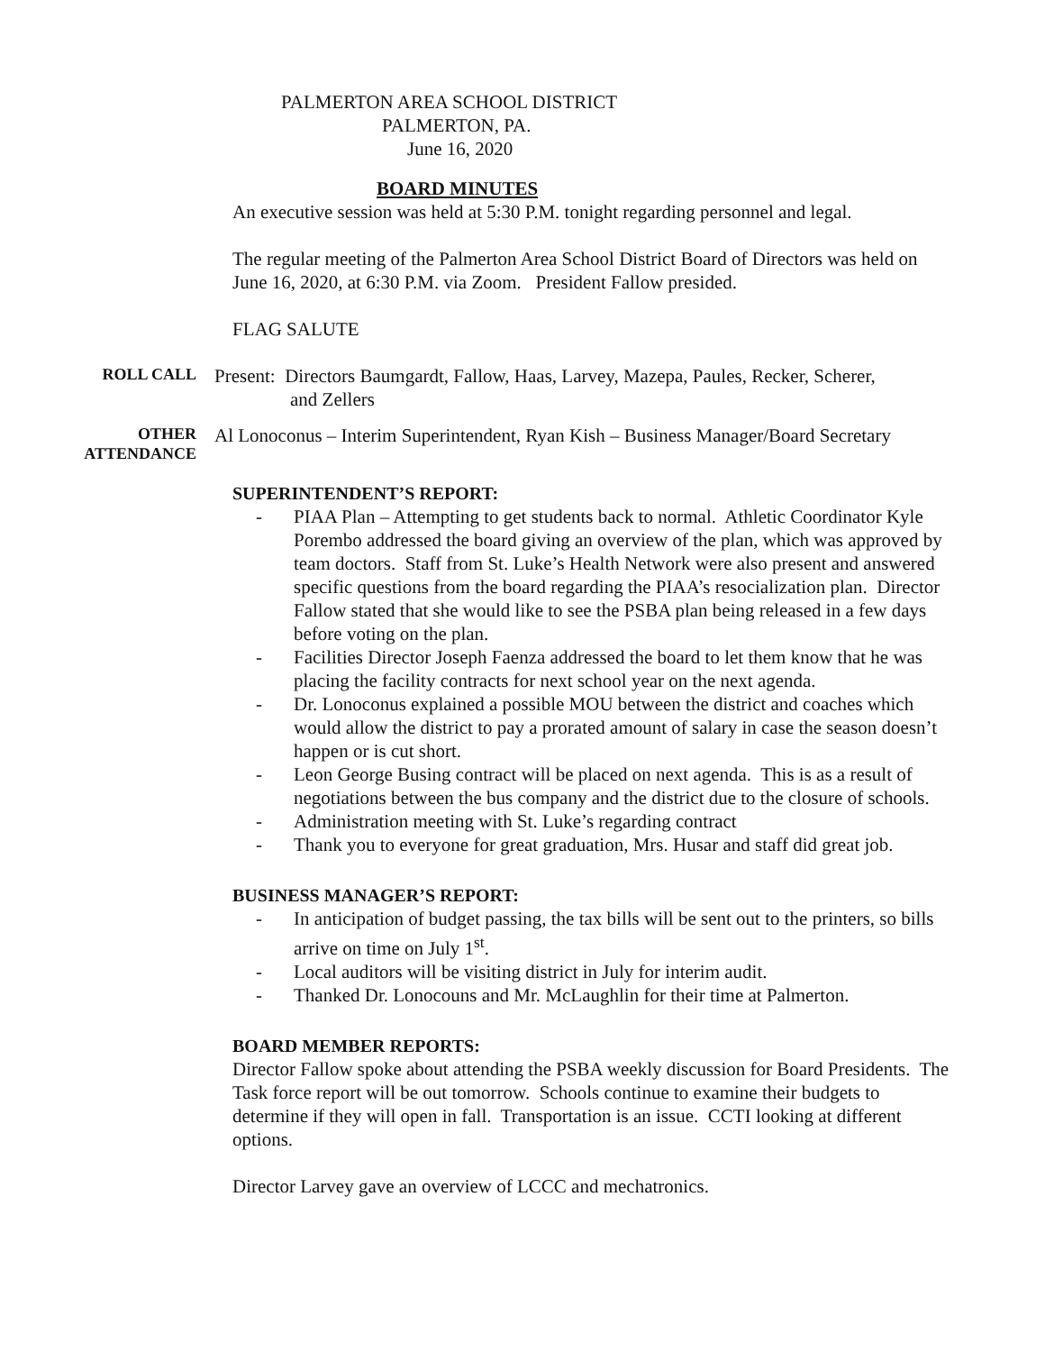PALMERTON AREA SCHOOL DISTRICT
PALMERTON, PA.
June 16, 2020
BOARD MINUTES
An executive session was held at 5:30 P.M. tonight regarding personnel and legal.
The regular meeting of the Palmerton Area School District Board of Directors was held on June 16, 2020, at 6:30 P.M. via Zoom. President Fallow presided.
FLAG SALUTE
ROLL CALL
Present: Directors Baumgardt, Fallow, Haas, Larvey, Mazepa, Paules, Recker, Scherer,
and Zellers
OTHER
ATTENDANCE
Al Lonoconus – Interim Superintendent, Ryan Kish – Business Manager/Board Secretary
SUPERINTENDENT’S REPORT:
- PIAA Plan – Attempting to get students back to normal. Athletic Coordinator Kyle Porembo addressed the board giving an overview of the plan, which was approved by team doctors. Staff from St. Luke’s Health Network were also present and answered specific questions from the board regarding the PIAA’s resocialization plan. Director Fallow stated that she would like to see the PSBA plan being released in a few days before voting on the plan.
- Facilities Director Joseph Faenza addressed the board to let them know that he was placing the facility contracts for next school year on the next agenda.
- Dr. Lonoconus explained a possible MOU between the district and coaches which would allow the district to pay a prorated amount of salary in case the season doesn’t happen or is cut short.
- Leon George Busing contract will be placed on next agenda. This is as a result of negotiations between the bus company and the district due to the closure of schools.
- Administration meeting with St. Luke’s regarding contract
- Thank you to everyone for great graduation, Mrs. Husar and staff did great job.
BUSINESS MANAGER’S REPORT:
- In anticipation of budget passing, the tax bills will be sent out to the printers, so bills arrive on time on July 1<sup>st</sup>.
- Local auditors will be visiting district in July for interim audit.
- Thanked Dr. Lonocouns and Mr. McLaughlin for their time at Palmerton.
BOARD MEMBER REPORTS:
Director Fallow spoke about attending the PSBA weekly discussion for Board Presidents. The Task force report will be out tomorrow. Schools continue to examine their budgets to determine if they will open in fall. Transportation is an issue. CCTI looking at different options.
Director Larvey gave an overview of LCCC and mechatronics.